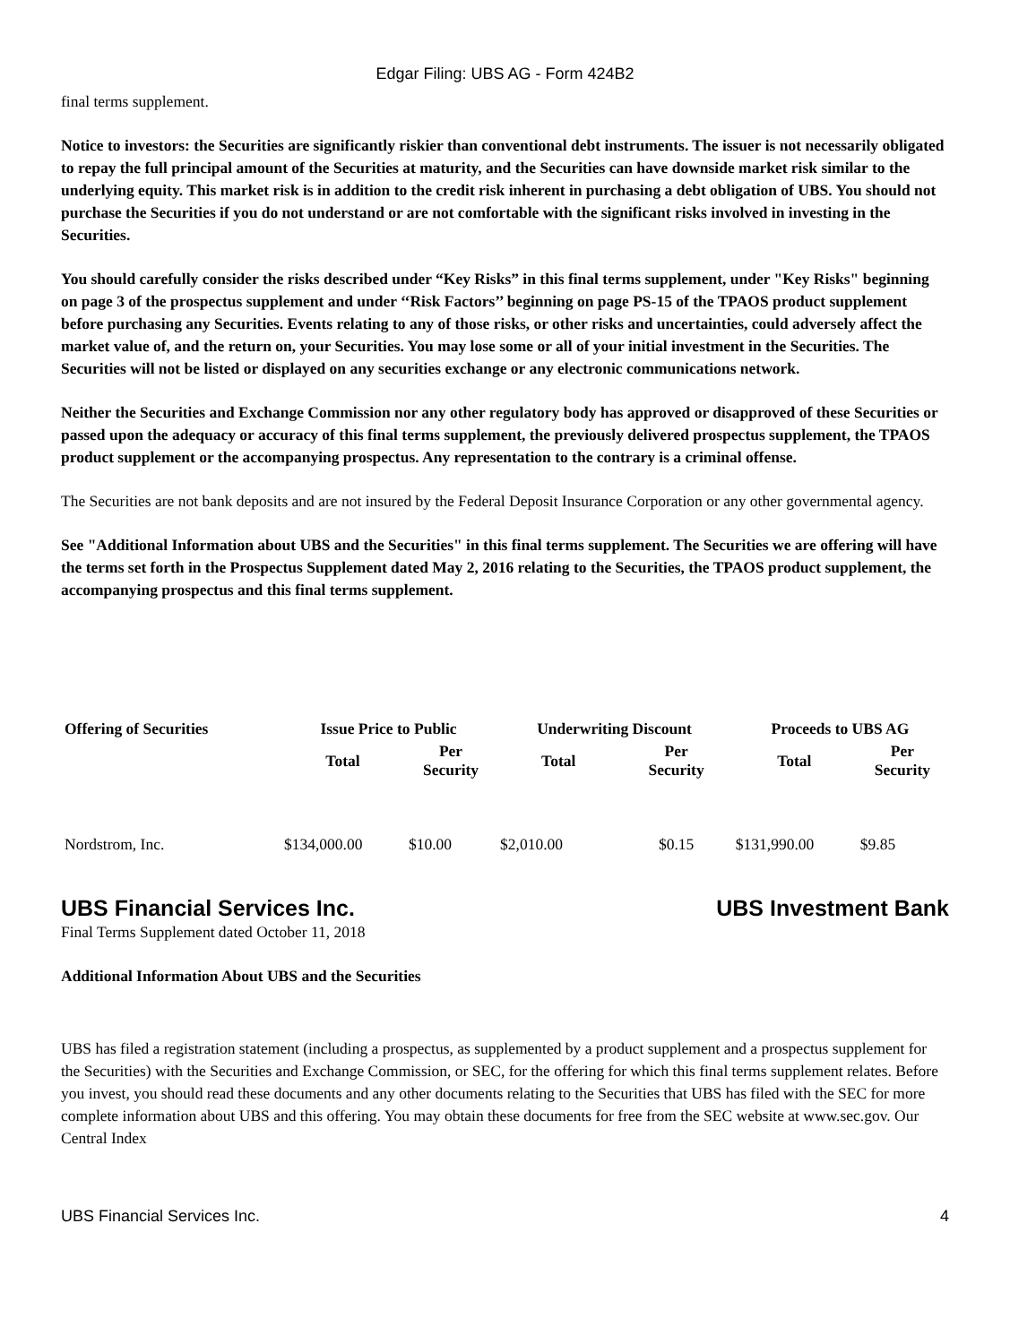Edgar Filing: UBS AG - Form 424B2
final terms supplement.
Notice to investors: the Securities are significantly riskier than conventional debt instruments. The issuer is not necessarily obligated to repay the full principal amount of the Securities at maturity, and the Securities can have downside market risk similar to the underlying equity. This market risk is in addition to the credit risk inherent in purchasing a debt obligation of UBS. You should not purchase the Securities if you do not understand or are not comfortable with the significant risks involved in investing in the Securities.
You should carefully consider the risks described under “Key Risks” in this final terms supplement, under "Key Risks" beginning on page 3 of the prospectus supplement and under ‘‘Risk Factors’’ beginning on page PS-15 of the TPAOS product supplement before purchasing any Securities. Events relating to any of those risks, or other risks and uncertainties, could adversely affect the market value of, and the return on, your Securities. You may lose some or all of your initial investment in the Securities. The Securities will not be listed or displayed on any securities exchange or any electronic communications network.
Neither the Securities and Exchange Commission nor any other regulatory body has approved or disapproved of these Securities or passed upon the adequacy or accuracy of this final terms supplement, the previously delivered prospectus supplement, the TPAOS product supplement or the accompanying prospectus. Any representation to the contrary is a criminal offense.
The Securities are not bank deposits and are not insured by the Federal Deposit Insurance Corporation or any other governmental agency.
See "Additional Information about UBS and the Securities" in this final terms supplement. The Securities we are offering will have the terms set forth in the Prospectus Supplement dated May 2, 2016 relating to the Securities, the TPAOS product supplement, the accompanying prospectus and this final terms supplement.
| Offering of Securities | Issue Price to Public | | Underwriting Discount | | Proceeds to UBS AG | |
| --- | --- | --- | --- | --- | --- | --- |
| | Total | Per Security | Total | Per Security | Total | Per Security |
| Nordstrom, Inc. | $134,000.00 | $10.00 | $2,010.00 | $0.15 | $131,990.00 | $9.85 |
UBS Financial Services Inc. UBS Investment Bank
Final Terms Supplement dated October 11, 2018
Additional Information About UBS and the Securities
UBS has filed a registration statement (including a prospectus, as supplemented by a product supplement and a prospectus supplement for the Securities) with the Securities and Exchange Commission, or SEC, for the offering for which this final terms supplement relates. Before you invest, you should read these documents and any other documents relating to the Securities that UBS has filed with the SEC for more complete information about UBS and this offering. You may obtain these documents for free from the SEC website at www.sec.gov. Our Central Index
UBS Financial Services Inc. 4